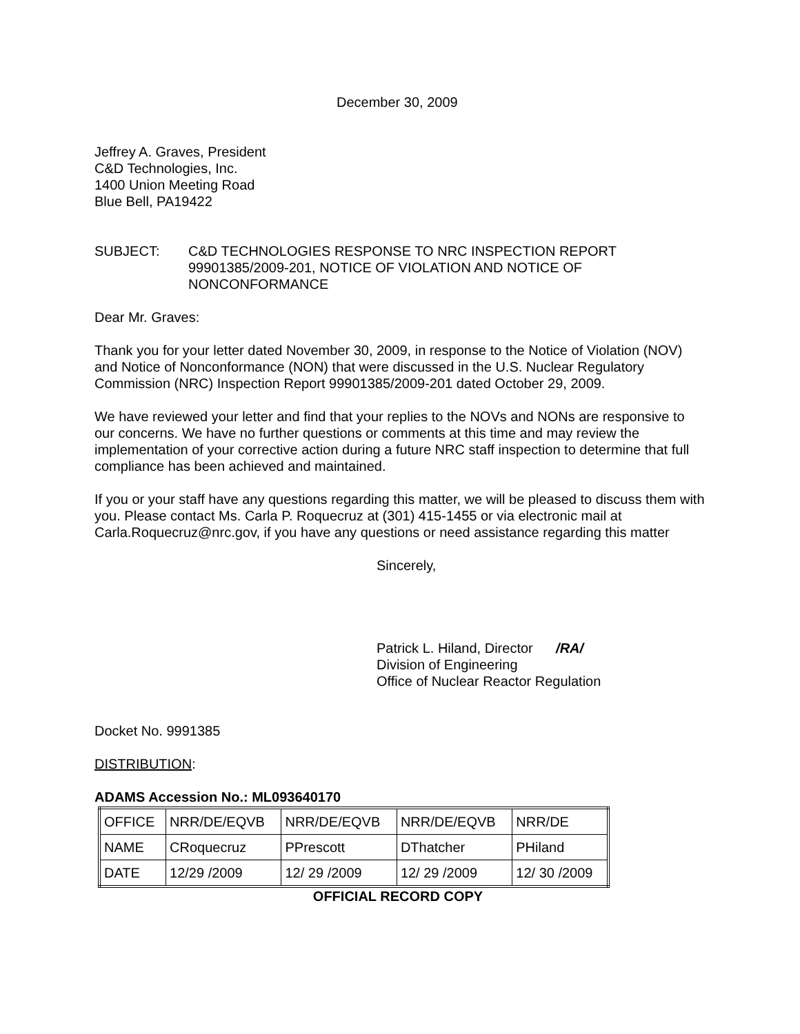December 30, 2009
Jeffrey A. Graves, President
C&D Technologies, Inc.
1400 Union Meeting Road
Blue Bell, PA19422
SUBJECT: C&D TECHNOLOGIES RESPONSE TO NRC INSPECTION REPORT 99901385/2009-201, NOTICE OF VIOLATION AND NOTICE OF NONCONFORMANCE
Dear Mr. Graves:
Thank you for your letter dated November 30, 2009, in response to the Notice of Violation (NOV) and Notice of Nonconformance (NON) that were discussed in the U.S. Nuclear Regulatory Commission (NRC) Inspection Report 99901385/2009-201 dated October 29, 2009.
We have reviewed your letter and find that your replies to the NOVs and NONs are responsive to our concerns. We have no further questions or comments at this time and may review the implementation of your corrective action during a future NRC staff inspection to determine that full compliance has been achieved and maintained.
If you or your staff have any questions regarding this matter, we will be pleased to discuss them with you. Please contact Ms. Carla P. Roquecruz at (301) 415-1455 or via electronic mail at Carla.Roquecruz@nrc.gov, if you have any questions or need assistance regarding this matter
Sincerely,
Patrick L. Hiland, Director /RA/
Division of Engineering
Office of Nuclear Reactor Regulation
Docket No. 9991385
DISTRIBUTION:
ADAMS Accession No.: ML093640170
| OFFICE | NRR/DE/EQVB | NRR/DE/EQVB | NRR/DE/EQVB | NRR/DE |
| NAME | CRoquecruz | PPrescott | DThatcher | PHiland |
| DATE | 12/29 /2009 | 12/ 29 /2009 | 12/ 29 /2009 | 12/ 30 /2009 |
OFFICIAL RECORD COPY